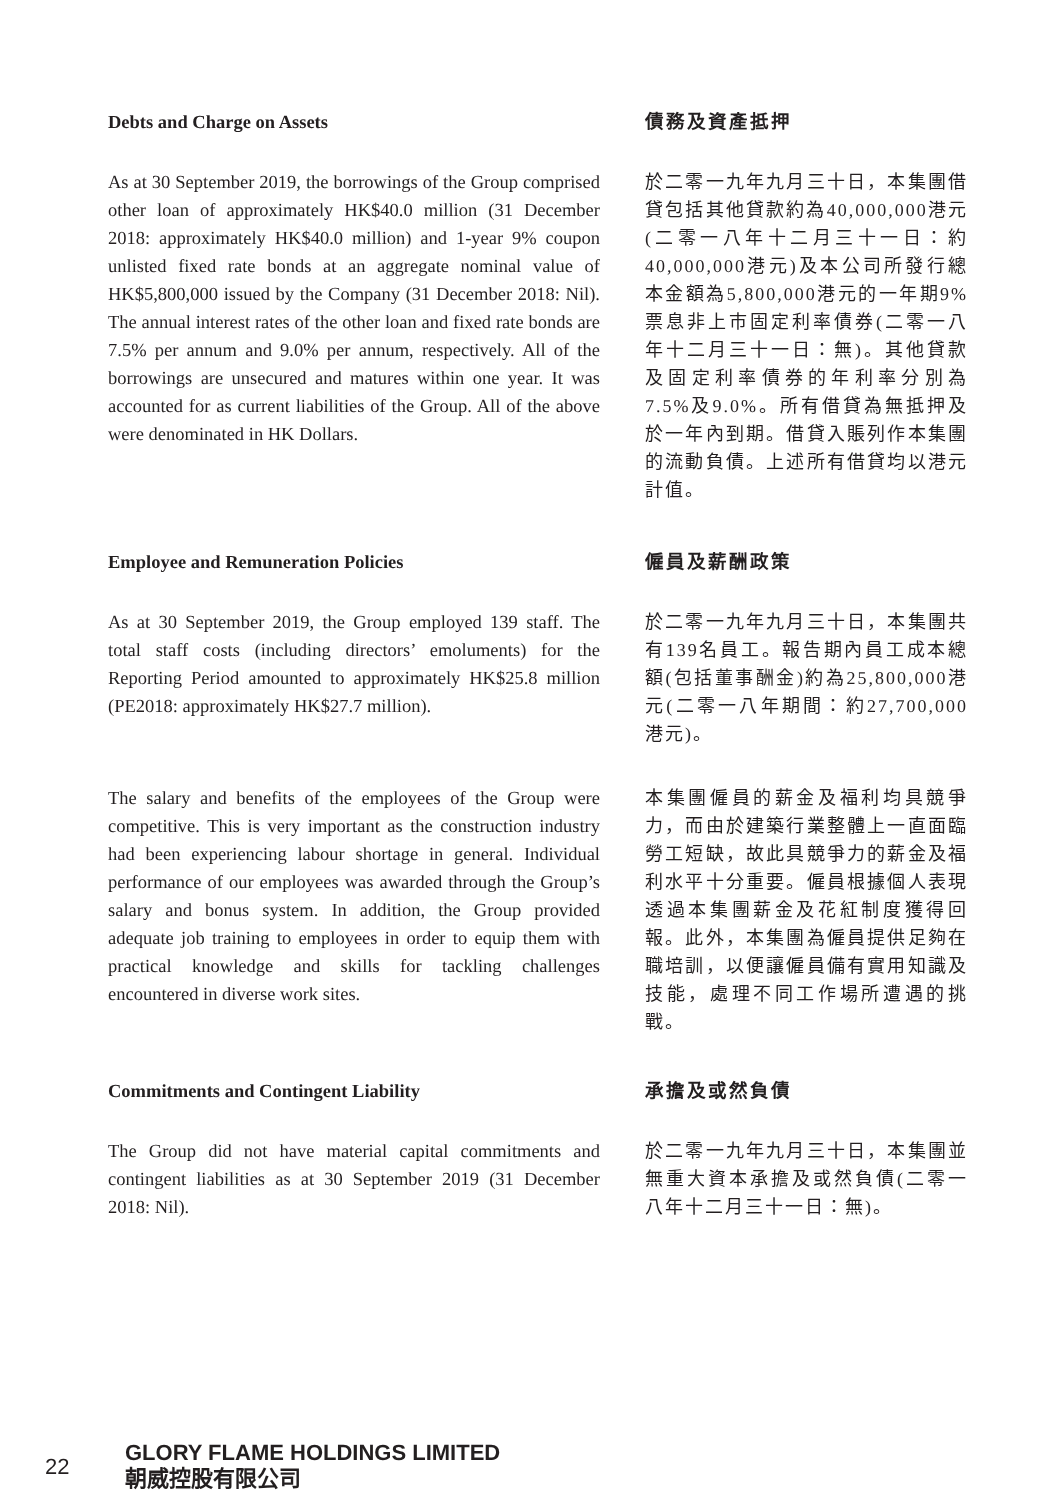Debts and Charge on Assets 債務及資產抵押
As at 30 September 2019, the borrowings of the Group comprised other loan of approximately HK$40.0 million (31 December 2018: approximately HK$40.0 million) and 1-year 9% coupon unlisted fixed rate bonds at an aggregate nominal value of HK$5,800,000 issued by the Company (31 December 2018: Nil). The annual interest rates of the other loan and fixed rate bonds are 7.5% per annum and 9.0% per annum, respectively. All of the borrowings are unsecured and matures within one year. It was accounted for as current liabilities of the Group. All of the above were denominated in HK Dollars.
於二零一九年九月三十日，本集團借貸包括其他貸款約為40,000,000港元(二零一八年十二月三十一日：約40,000,000港元)及本公司所發行總本金額為5,800,000港元的一年期9%票息非上市固定利率債券(二零一八年十二月三十一日：無)。其他貸款及固定利率債券的年利率分別為7.5%及9.0%。所有借貸為無抵押及於一年內到期。借貸入賬列作本集團的流動負債。上述所有借貸均以港元計值。
Employee and Remuneration Policies 僱員及薪酬政策
As at 30 September 2019, the Group employed 139 staff. The total staff costs (including directors’ emoluments) for the Reporting Period amounted to approximately HK$25.8 million (PE2018: approximately HK$27.7 million).
於二零一九年九月三十日，本集團共有139名員工。報告期內員工成本總額(包括董事酬金)約為25,800,000港元(二零一八年期間：約27,700,000港元)。
The salary and benefits of the employees of the Group were competitive. This is very important as the construction industry had been experiencing labour shortage in general. Individual performance of our employees was awarded through the Group’s salary and bonus system. In addition, the Group provided adequate job training to employees in order to equip them with practical knowledge and skills for tackling challenges encountered in diverse work sites.
本集團僱員的薪金及福利均具競爭力，而由於建築行業整體上一直面臨勞工短缺，故此具競爭力的薪金及福利水平十分重要。僱員根據個人表現透過本集團薪金及花紅制度獲得回報。此外，本集團為僱員提供足夠在職培訓，以便讓僱員備有實用知識及技能，處理不同工作場所遭遇的挑戰。
Commitments and Contingent Liability 承擔及或然負債
The Group did not have material capital commitments and contingent liabilities as at 30 September 2019 (31 December 2018: Nil).
於二零一九年九月三十日，本集團並無重大資本承擔及或然負債(二零一八年十二月三十一日：無)。
22
GLORY FLAME HOLDINGS LIMITED
朝威控股有限公司